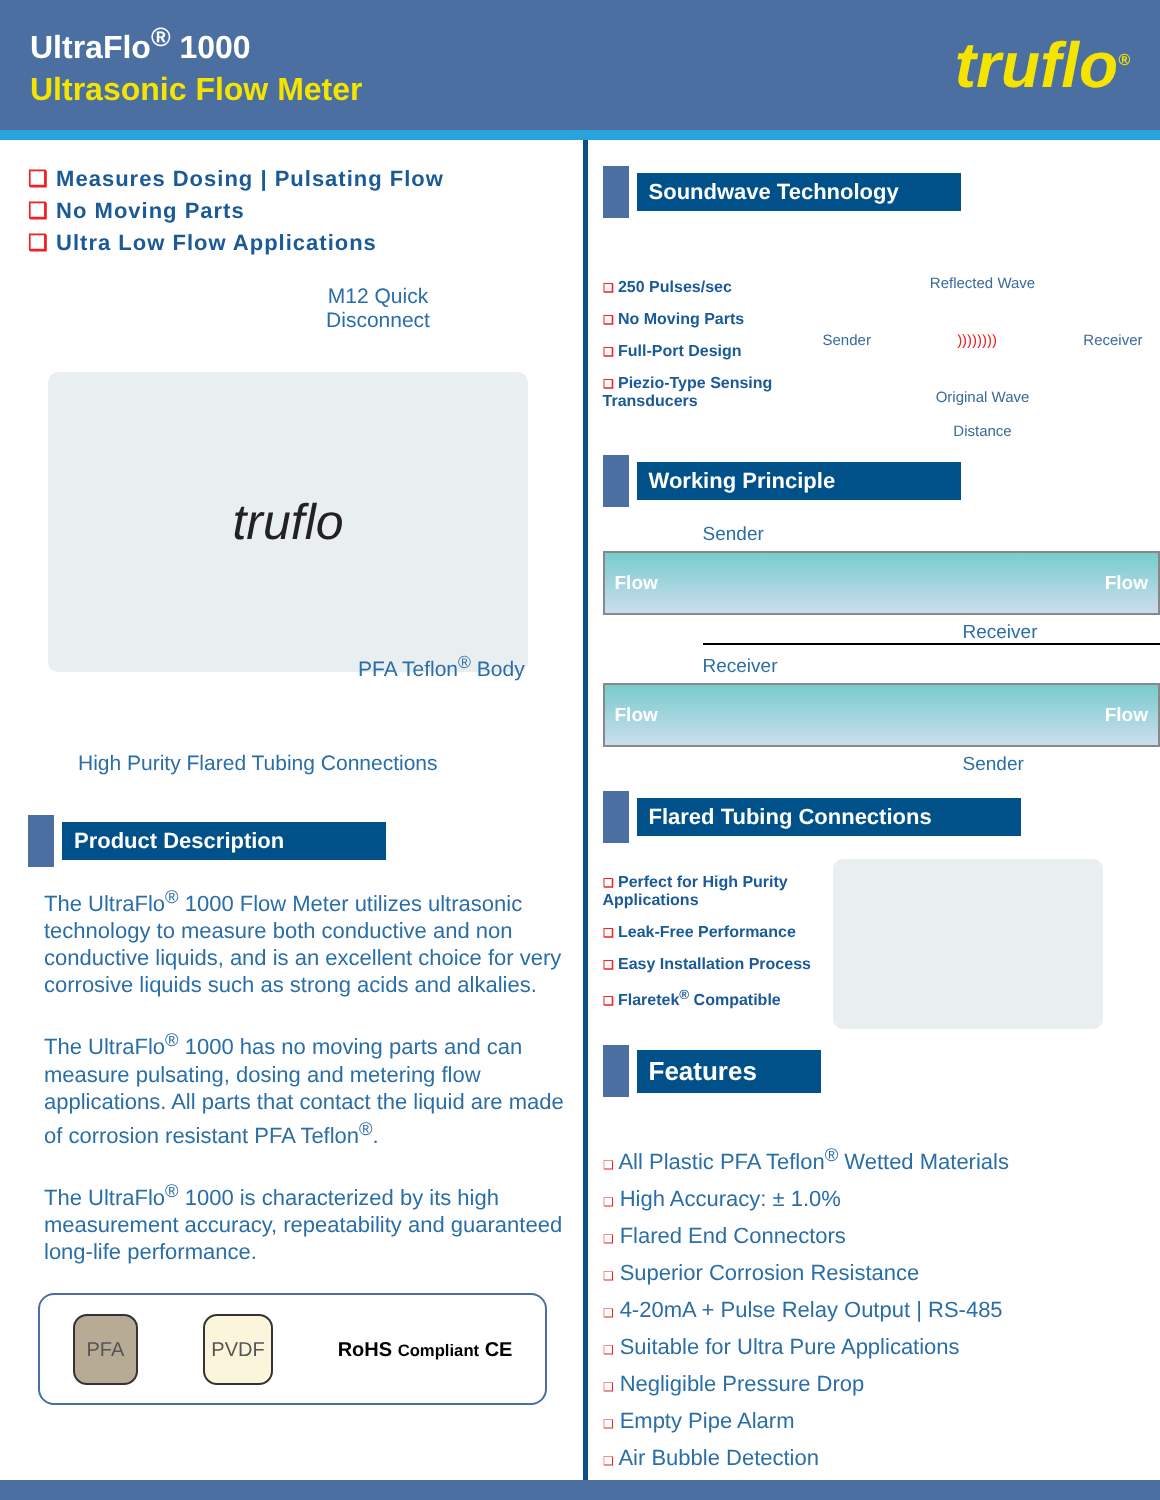UltraFlo<sup>®</sup> 1000
Ultrasonic Flow Meter
truflo<sup>®</sup>
❑ Measures Dosing | Pulsating Flow
❑ No Moving Parts
❑ Ultra Low Flow Applications
M12 Quick Disconnect
truflo
PFA Teflon<sup>®</sup> Body
High Purity Flared Tubing Connections
Product Description
The UltraFlo<sup>®</sup> 1000 Flow Meter utilizes ultrasonic technology to measure both conductive and non conductive liquids, and is an excellent choice for very corrosive liquids such as strong acids and alkalies.
The UltraFlo<sup>®</sup> 1000 has no moving parts and can measure pulsating, dosing and metering flow applications. All parts that contact the liquid are made of corrosion resistant PFA Teflon<sup>®</sup>.
The UltraFlo<sup>®</sup> 1000 is characterized by its high measurement accuracy, repeatability and guaranteed long-life performance.
PFA PVDF
RoHS Compliant CE
Soundwave Technology
❑ 250 Pulses/sec
❑ No Moving Parts
❑ Full-Port Design
❑ Piezio-Type Sensing Transducers
Reflected Wave
Sender )))))))) Receiver
Original Wave
Distance
Working Principle
Sender
Flow Flow
Receiver
Receiver
Flow Flow
Sender
Flared Tubing Connections
❑ Perfect for High Purity Applications
❑ Leak-Free Performance
❑ Easy Installation Process
❑ Flaretek<sup>®</sup> Compatible
Features
❑ All Plastic PFA Teflon<sup>®</sup> Wetted Materials
❑ High Accuracy: ± 1.0%
❑ Flared End Connectors
❑ Superior Corrosion Resistance
❑ 4-20mA + Pulse Relay Output | RS-485
❑ Suitable for Ultra Pure Applications
❑ Negligible Pressure Drop
❑ Empty Pipe Alarm
❑ Air Bubble Detection